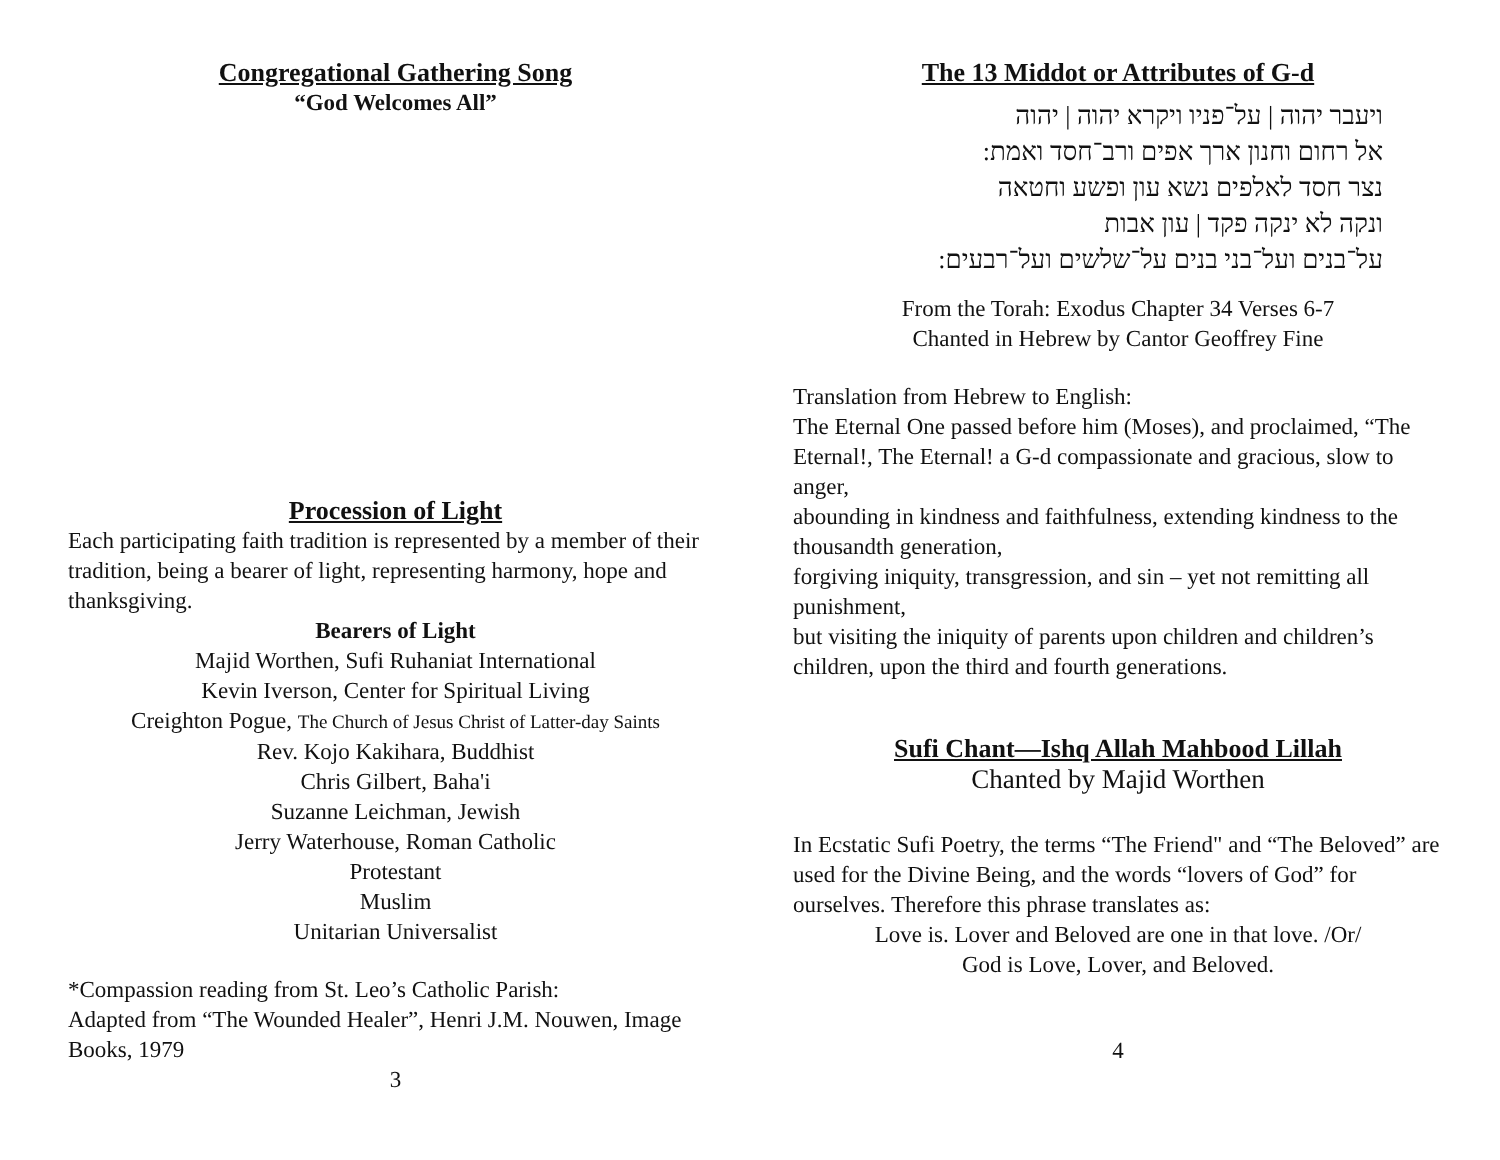Congregational Gathering Song
“God Welcomes All”
Procession of Light
Each participating faith tradition is represented by a member of their tradition, being a bearer of light, representing harmony, hope and thanksgiving.
Bearers of Light
Majid Worthen, Sufi Ruhaniat International
Kevin Iverson, Center for Spiritual Living
Creighton Pogue, The Church of Jesus Christ of Latter-day Saints
Rev. Kojo Kakihara, Buddhist
Chris Gilbert, Baha'i
Suzanne Leichman, Jewish
Jerry Waterhouse, Roman Catholic
Protestant
Muslim
Unitarian Universalist
*Compassion reading from St. Leo’s Catholic Parish:
Adapted from “The Wounded Healer”, Henri J.M. Nouwen, Image Books, 1979
3
The 13 Middot or Attributes of G-d
ויעבר יהוה | על־פניו ויקרא יהוה | יהוה
אל רחום וחנון ארך אפים ורב־חסד ואמת:
נצר חסד לאלפים נשא עון ופשע וחטאה
ונקה לא ינקה פקד | עון אבות
על־בנים ועל־בני בנים על־שלשים ועל־רבעים:
From the Torah: Exodus Chapter 34 Verses 6-7
Chanted in Hebrew by Cantor Geoffrey Fine
Translation from Hebrew to English:
The Eternal One passed before him (Moses), and proclaimed, “The Eternal!, The Eternal! a G-d compassionate and gracious, slow to anger,
abounding in kindness and faithfulness, extending kindness to the thousandth generation,
forgiving iniquity, transgression, and sin – yet not remitting all punishment,
but visiting the iniquity of parents upon children and children’s children, upon the third and fourth generations.
Sufi Chant—Ishq Allah Mahbood Lillah
Chanted by Majid Worthen
In Ecstatic Sufi Poetry, the terms “The Friend" and “The Beloved” are used for the Divine Being, and the words “lovers of God” for ourselves. Therefore this phrase translates as:
Love is. Lover and Beloved are one in that love. /Or/
God is Love, Lover, and Beloved.
4